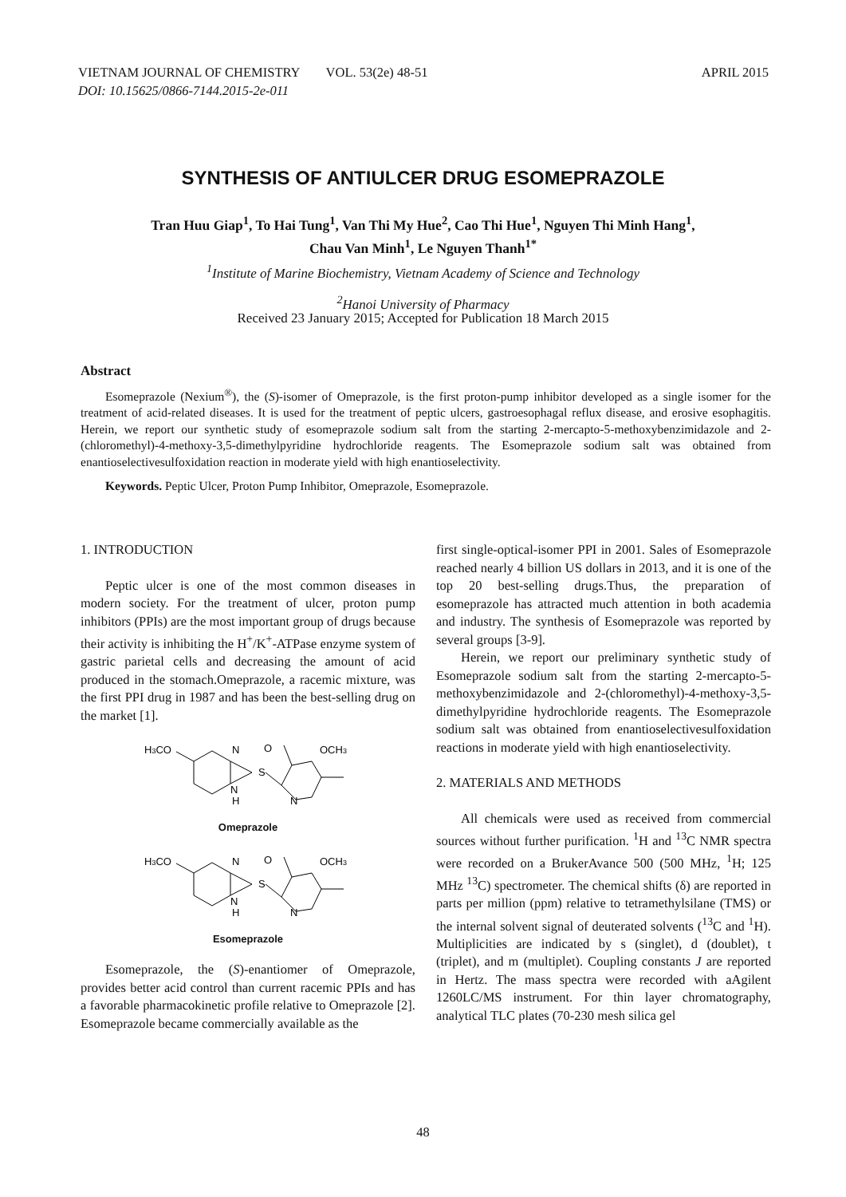VIETNAM JOURNAL OF CHEMISTRY VOL. 53(2e) 48-51 APRIL 2015
DOI: 10.15625/0866-7144.2015-2e-011
SYNTHESIS OF ANTIULCER DRUG ESOMEPRAZOLE
Tran Huu Giap<sup>1</sup>, To Hai Tung<sup>1</sup>, Van Thi My Hue<sup>2</sup>, Cao Thi Hue<sup>1</sup>, Nguyen Thi Minh Hang<sup>1</sup>,
Chau Van Minh<sup>1</sup>, Le Nguyen Thanh<sup>1*</sup>
<sup>1</sup> Institute of Marine Biochemistry, Vietnam Academy of Science and Technology
<sup>2</sup> Hanoi University of Pharmacy
Received 23 January 2015; Accepted for Publication 18 March 2015
Abstract
Esomeprazole (Nexium<sup>®</sup>), the (S)-isomer of Omeprazole, is the first proton-pump inhibitor developed as a single isomer for the treatment of acid-related diseases. It is used for the treatment of peptic ulcers, gastroesophagal reflux disease, and erosive esophagitis. Herein, we report our synthetic study of esomeprazole sodium salt from the starting 2-mercapto-5-methoxybenzimidazole and 2-(chloromethyl)-4-methoxy-3,5-dimethylpyridine hydrochloride reagents. The Esomeprazole sodium salt was obtained from enantioselectivesulfoxidation reaction in moderate yield with high enantioselectivity.
Keywords. Peptic Ulcer, Proton Pump Inhibitor, Omeprazole, Esomeprazole.
1. INTRODUCTION
Peptic ulcer is one of the most common diseases in modern society. For the treatment of ulcer, proton pump inhibitors (PPIs) are the most important group of drugs because their activity is inhibiting the H<sup>+</sup>/K<sup>+</sup>-ATPase enzyme system of gastric parietal cells and decreasing the amount of acid produced in the stomach.Omeprazole, a racemic mixture, was the first PPI drug in 1987 and has been the best-selling drug on the market [1].
H3CO
N
N
H
O
S
OCH3
N
Omeprazole
H3CO
N
N
H
O
S
OCH3
N
Esomeprazole
Esomeprazole, the (S)-enantiomer of Omeprazole, provides better acid control than current racemic PPIs and has a favorable pharmacokinetic profile relative to Omeprazole [2]. Esomeprazole became commercially available as the
first single-optical-isomer PPI in 2001. Sales of Esomeprazole reached nearly 4 billion US dollars in 2013, and it is one of the top 20 best-selling drugs.Thus, the preparation of esomeprazole has attracted much attention in both academia and industry. The synthesis of Esomeprazole was reported by several groups [3-9].
Herein, we report our preliminary synthetic study of Esomeprazole sodium salt from the starting 2-mercapto-5-methoxybenzimidazole and 2-(chloromethyl)-4-methoxy-3,5-dimethylpyridine hydrochloride reagents. The Esomeprazole sodium salt was obtained from enantioselectivesulfoxidation reactions in moderate yield with high enantioselectivity.
2. MATERIALS AND METHODS
All chemicals were used as received from commercial sources without further purification. <sup>1</sup>H and <sup>13</sup>C NMR spectra were recorded on a BrukerAvance 500 (500 MHz, <sup>1</sup>H; 125 MHz <sup>13</sup>C) spectrometer. The chemical shifts (δ) are reported in parts per million (ppm) relative to tetramethylsilane (TMS) or the internal solvent signal of deuterated solvents (<sup>13</sup>C and <sup>1</sup>H). Multiplicities are indicated by s (singlet), d (doublet), t (triplet), and m (multiplet). Coupling constants J are reported in Hertz. The mass spectra were recorded with aAgilent 1260LC/MS instrument. For thin layer chromatography, analytical TLC plates (70-230 mesh silica gel
48